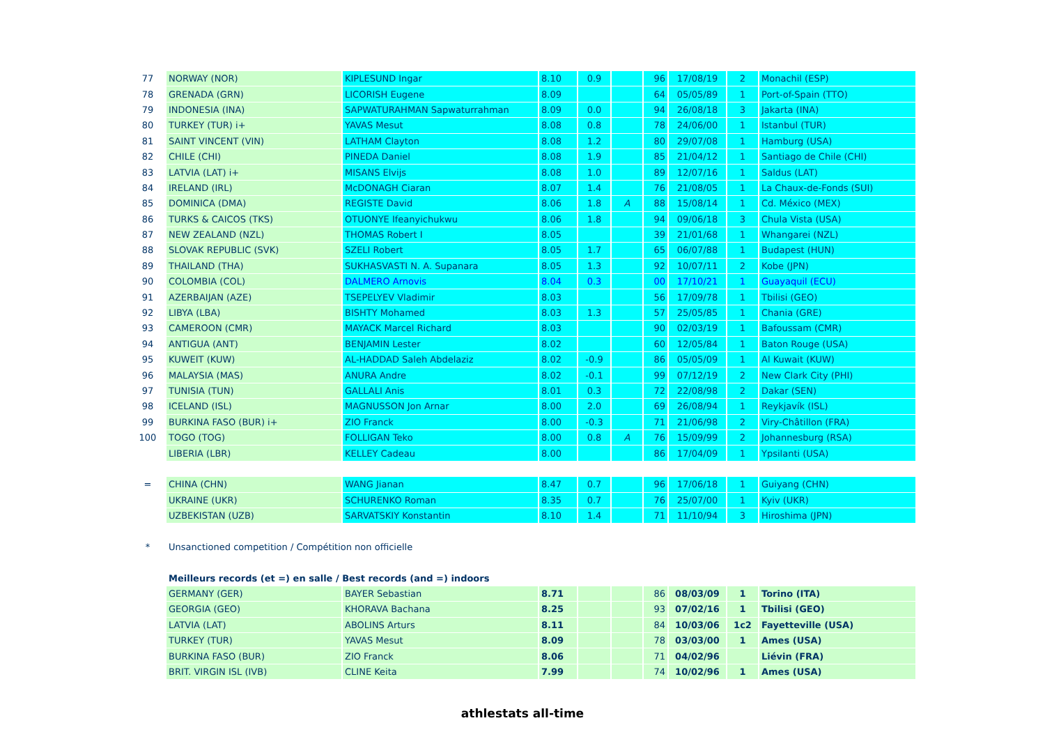| 77 | NORWAY (NOR) | KIPLESUND Ingar | 8.10 | 0.9 | | 96 | 17/08/19 | 2 | Monachil (ESP) |
| 78 | GRENADA (GRN) | LICORISH Eugene | 8.09 | | | 64 | 05/05/89 | 1 | Port-of-Spain (TTO) |
| 79 | INDONESIA (INA) | SAPWATURAHMAN Sapwaturrahman | 8.09 | 0.0 | | 94 | 26/08/18 | 3 | Jakarta (INA) |
| 80 | TURKEY (TUR) i+ | YAVAS Mesut | 8.08 | 0.8 | | 78 | 24/06/00 | 1 | Istanbul (TUR) |
| 81 | SAINT VINCENT (VIN) | LATHAM Clayton | 8.08 | 1.2 | | 80 | 29/07/08 | 1 | Hamburg (USA) |
| 82 | CHILE (CHI) | PINEDA Daniel | 8.08 | 1.9 | | 85 | 21/04/12 | 1 | Santiago de Chile (CHI) |
| 83 | LATVIA (LAT) i+ | MISANS Elvijs | 8.08 | 1.0 | | 89 | 12/07/16 | 1 | Saldus (LAT) |
| 84 | IRELAND (IRL) | McDONAGH Ciaran | 8.07 | 1.4 | | 76 | 21/08/05 | 1 | La Chaux-de-Fonds (SUI) |
| 85 | DOMINICA (DMA) | REGISTE David | 8.06 | 1.8 | A | 88 | 15/08/14 | 1 | Cd. México (MEX) |
| 86 | TURKS & CAICOS (TKS) | OTUONYE Ifeanyichukwu | 8.06 | 1.8 | | 94 | 09/06/18 | 3 | Chula Vista (USA) |
| 87 | NEW ZEALAND (NZL) | THOMAS Robert I | 8.05 | | | 39 | 21/01/68 | 1 | Whangarei (NZL) |
| 88 | SLOVAK REPUBLIC (SVK) | SZELI Robert | 8.05 | 1.7 | | 65 | 06/07/88 | 1 | Budapest (HUN) |
| 89 | THAILAND (THA) | SUKHASVASTI N. A. Supanara | 8.05 | 1.3 | | 92 | 10/07/11 | 2 | Kobe (JPN) |
| 90 | COLOMBIA (COL) | DALMERO Arnovis | 8.04 | 0.3 | | 00 | 17/10/21 | 1 | Guayaquil (ECU) |
| 91 | AZERBAIJAN (AZE) | TSEPELYEV Vladimir | 8.03 | | | 56 | 17/09/78 | 1 | Tbilisi (GEO) |
| 92 | LIBYA (LBA) | BISHTY Mohamed | 8.03 | 1.3 | | 57 | 25/05/85 | 1 | Chania (GRE) |
| 93 | CAMEROON (CMR) | MAYACK Marcel Richard | 8.03 | | | 90 | 02/03/19 | 1 | Bafoussam (CMR) |
| 94 | ANTIGUA (ANT) | BENJAMIN Lester | 8.02 | | | 60 | 12/05/84 | 1 | Baton Rouge (USA) |
| 95 | KUWEIT (KUW) | AL-HADDAD Saleh Abdelaziz | 8.02 | -0.9 | | 86 | 05/05/09 | 1 | Al Kuwait (KUW) |
| 96 | MALAYSIA (MAS) | ANURA Andre | 8.02 | -0.1 | | 99 | 07/12/19 | 2 | New Clark City (PHI) |
| 97 | TUNISIA (TUN) | GALLALI Anis | 8.01 | 0.3 | | 72 | 22/08/98 | 2 | Dakar (SEN) |
| 98 | ICELAND (ISL) | MAGNUSSON Jon Arnar | 8.00 | 2.0 | | 69 | 26/08/94 | 1 | Reykjavík (ISL) |
| 99 | BURKINA FASO (BUR) i+ | ZIO Franck | 8.00 | -0.3 | | 71 | 21/06/98 | 2 | Viry-Châtillon (FRA) |
| 100 | TOGO (TOG) | FOLLIGAN Teko | 8.00 | 0.8 | A | 76 | 15/09/99 | 2 | Johannesburg (RSA) |
| | LIBERIA (LBR) | KELLEY Cadeau | 8.00 | | | 86 | 17/04/09 | 1 | Ypsilanti (USA) |
| = | CHINA (CHN) | WANG Jianan | 8.47 | 0.7 | | 96 | 17/06/18 | 1 | Guiyang (CHN) |
| | UKRAINE (UKR) | SCHURENKO Roman | 8.35 | 0.7 | | 76 | 25/07/00 | 1 | Kyiv (UKR) |
| | UZBEKISTAN (UZB) | SARVATSKIY Konstantin | 8.10 | 1.4 | | 71 | 11/10/94 | 3 | Hiroshima (JPN) |
| * | Unsanctioned competition / Compétition non officielle | | | | | | | | |
| | Meilleurs records (et =) en salle / Best records (and =) indoors | | | | | | | | |
| | GERMANY (GER) | BAYER Sebastian | 8.71 | | | 86 | 08/03/09 | 1 | Torino (ITA) |
| | GEORGIA (GEO) | KHORAVA Bachana | 8.25 | | | 93 | 07/02/16 | 1 | Tbilisi (GEO) |
| | LATVIA (LAT) | ABOLINS Arturs | 8.11 | | | 84 | 10/03/06 | 1c2 | Fayetteville (USA) |
| | TURKEY (TUR) | YAVAS Mesut | 8.09 | | | 78 | 03/03/00 | 1 | Ames (USA) |
| | BURKINA FASO (BUR) | ZIO Franck | 8.06 | | | 71 | 04/02/96 | | Liévin (FRA) |
| | BRIT. VIRGIN ISL (IVB) | CLINE Keita | 7.99 | | | 74 | 10/02/96 | 1 | Ames (USA) |
athlestats all-time